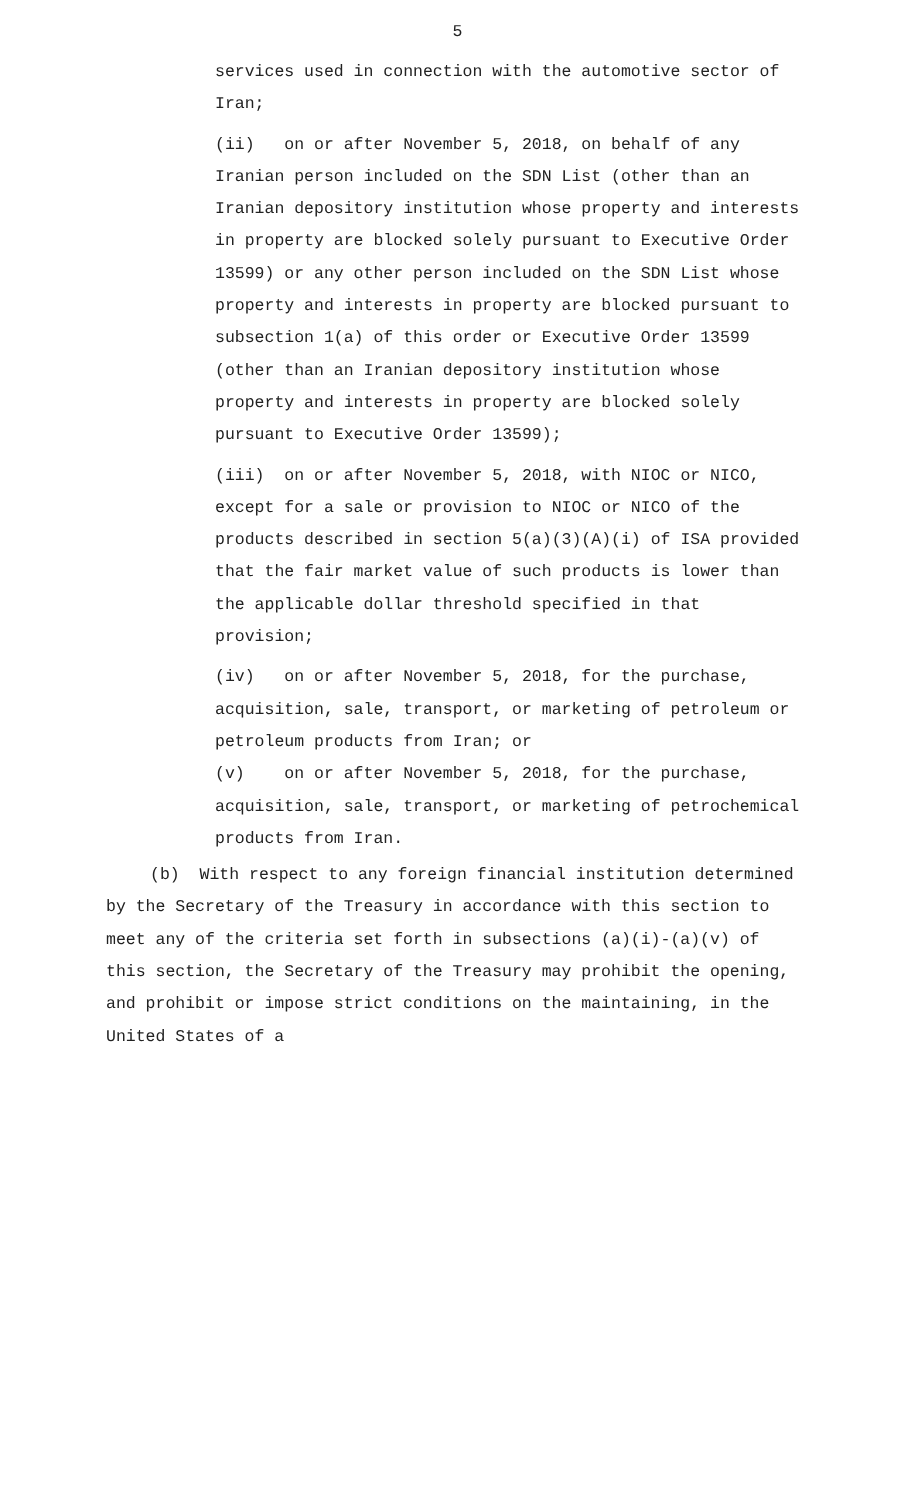5
services used in connection with the automotive sector of Iran;
(ii) on or after November 5, 2018, on behalf of any Iranian person included on the SDN List (other than an Iranian depository institution whose property and interests in property are blocked solely pursuant to Executive Order 13599) or any other person included on the SDN List whose property and interests in property are blocked pursuant to subsection 1(a) of this order or Executive Order 13599 (other than an Iranian depository institution whose property and interests in property are blocked solely pursuant to Executive Order 13599);
(iii) on or after November 5, 2018, with NIOC or NICO, except for a sale or provision to NIOC or NICO of the products described in section 5(a)(3)(A)(i) of ISA provided that the fair market value of such products is lower than the applicable dollar threshold specified in that provision;
(iv) on or after November 5, 2018, for the purchase, acquisition, sale, transport, or marketing of petroleum or petroleum products from Iran; or
(v) on or after November 5, 2018, for the purchase, acquisition, sale, transport, or marketing of petrochemical products from Iran.
(b) With respect to any foreign financial institution determined by the Secretary of the Treasury in accordance with this section to meet any of the criteria set forth in subsections (a)(i)-(a)(v) of this section, the Secretary of the Treasury may prohibit the opening, and prohibit or impose strict conditions on the maintaining, in the United States of a